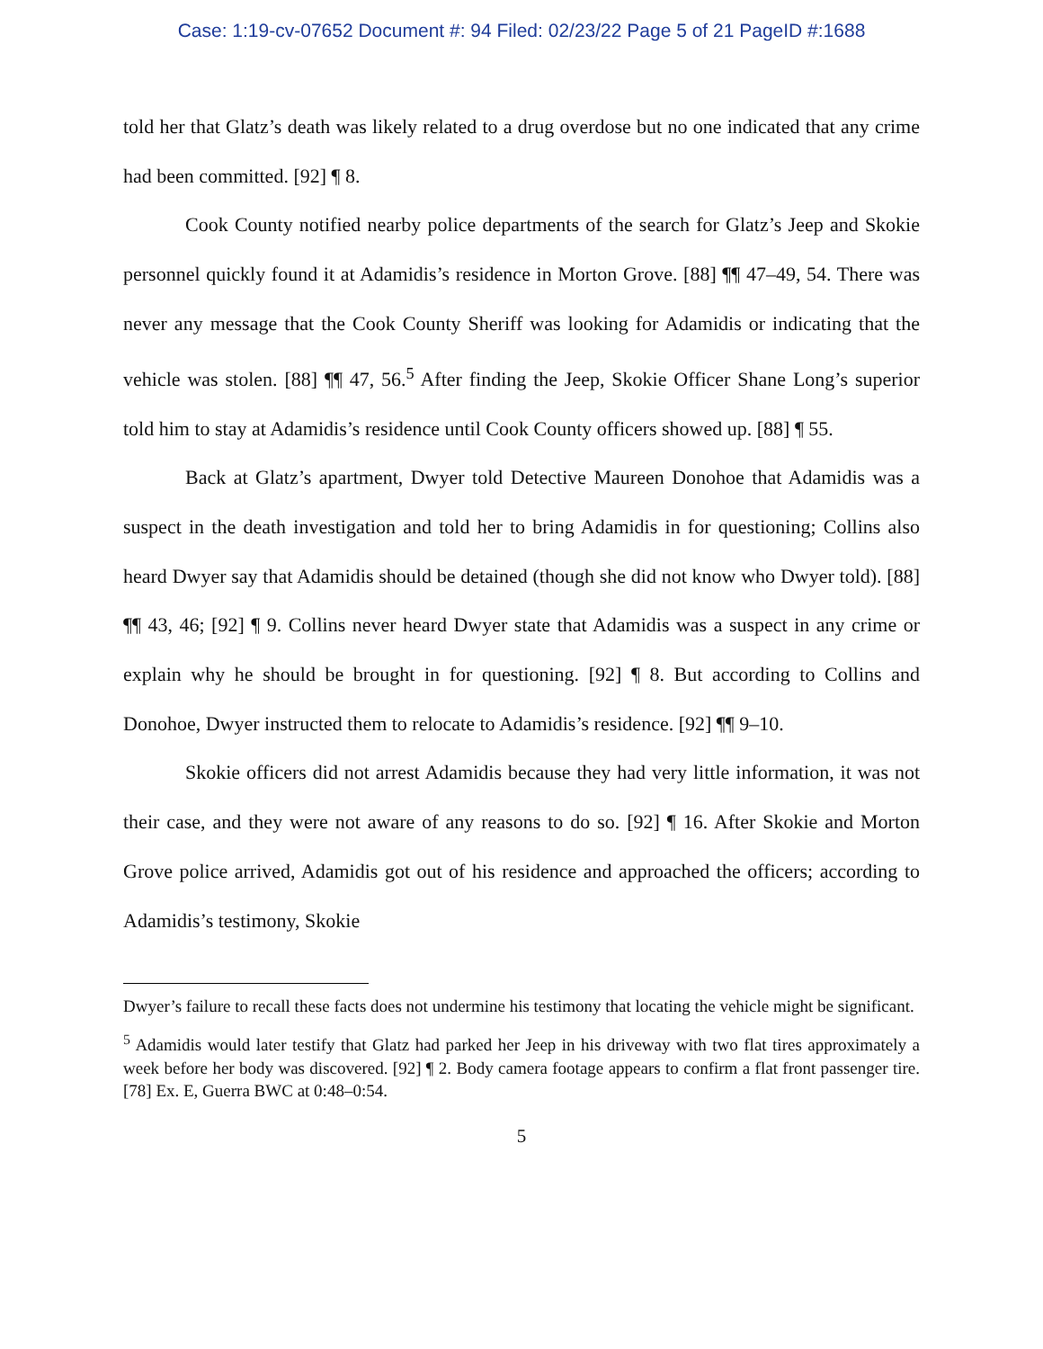Case: 1:19-cv-07652 Document #: 94 Filed: 02/23/22 Page 5 of 21 PageID #:1688
told her that Glatz’s death was likely related to a drug overdose but no one indicated that any crime had been committed. [92] ¶ 8.
Cook County notified nearby police departments of the search for Glatz’s Jeep and Skokie personnel quickly found it at Adamidis’s residence in Morton Grove. [88] ¶¶ 47–49, 54. There was never any message that the Cook County Sheriff was looking for Adamidis or indicating that the vehicle was stolen. [88] ¶¶ 47, 56.<sup>5</sup> After finding the Jeep, Skokie Officer Shane Long’s superior told him to stay at Adamidis’s residence until Cook County officers showed up. [88] ¶ 55.
Back at Glatz’s apartment, Dwyer told Detective Maureen Donohoe that Adamidis was a suspect in the death investigation and told her to bring Adamidis in for questioning; Collins also heard Dwyer say that Adamidis should be detained (though she did not know who Dwyer told). [88] ¶¶ 43, 46; [92] ¶ 9. Collins never heard Dwyer state that Adamidis was a suspect in any crime or explain why he should be brought in for questioning. [92] ¶ 8. But according to Collins and Donohoe, Dwyer instructed them to relocate to Adamidis’s residence. [92] ¶¶ 9–10.
Skokie officers did not arrest Adamidis because they had very little information, it was not their case, and they were not aware of any reasons to do so. [92] ¶ 16. After Skokie and Morton Grove police arrived, Adamidis got out of his residence and approached the officers; according to Adamidis’s testimony, Skokie
Dwyer’s failure to recall these facts does not undermine his testimony that locating the vehicle might be significant.
<sup>5</sup> Adamidis would later testify that Glatz had parked her Jeep in his driveway with two flat tires approximately a week before her body was discovered. [92] ¶ 2. Body camera footage appears to confirm a flat front passenger tire. [78] Ex. E, Guerra BWC at 0:48–0:54.
5